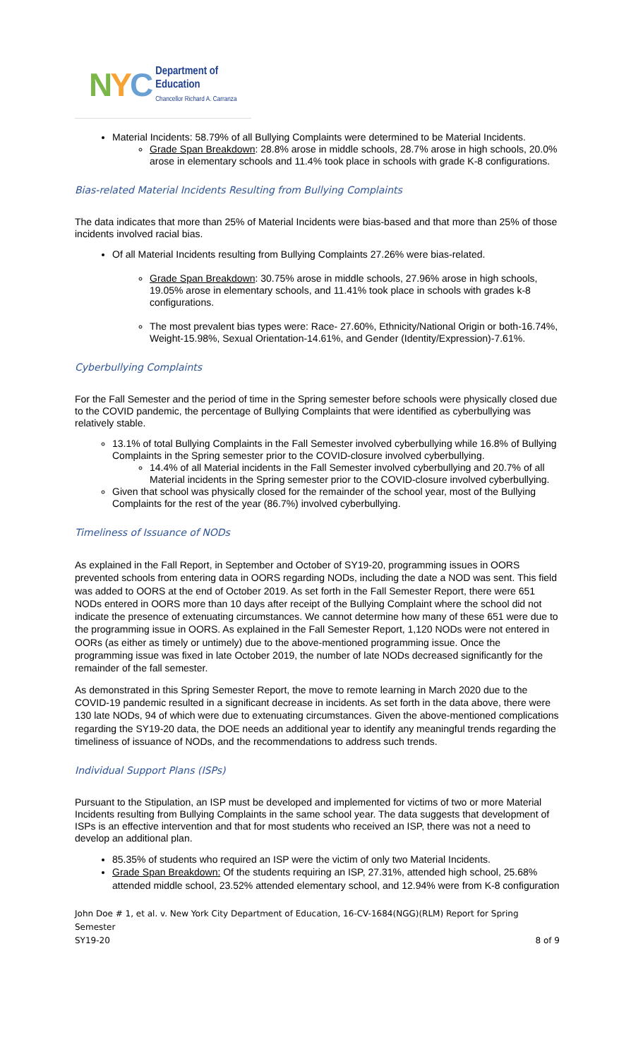NYC Department of
Education
Chancellor Richard A. Carranza
Material Incidents: 58.79% of all Bullying Complaints were determined to be Material Incidents.
Grade Span Breakdown: 28.8% arose in middle schools, 28.7% arose in high schools, 20.0% arose in elementary schools and 11.4% took place in schools with grade K-8 configurations.
Bias-related Material Incidents Resulting from Bullying Complaints
The data indicates that more than 25% of Material Incidents were bias-based and that more than 25% of those incidents involved racial bias.
Of all Material Incidents resulting from Bullying Complaints 27.26% were bias-related.
Grade Span Breakdown: 30.75% arose in middle schools, 27.96% arose in high schools, 19.05% arose in elementary schools, and 11.41% took place in schools with grades k-8 configurations.
The most prevalent bias types were: Race- 27.60%, Ethnicity/National Origin or both-16.74%, Weight-15.98%, Sexual Orientation-14.61%, and Gender (Identity/Expression)-7.61%.
Cyberbullying Complaints
For the Fall Semester and the period of time in the Spring semester before schools were physically closed due to the COVID pandemic, the percentage of Bullying Complaints that were identified as cyberbullying was relatively stable.
13.1% of total Bullying Complaints in the Fall Semester involved cyberbullying while 16.8% of Bullying Complaints in the Spring semester prior to the COVID-closure involved cyberbullying.
14.4% of all Material incidents in the Fall Semester involved cyberbullying and 20.7% of all Material incidents in the Spring semester prior to the COVID-closure involved cyberbullying.
Given that school was physically closed for the remainder of the school year, most of the Bullying Complaints for the rest of the year (86.7%) involved cyberbullying.
Timeliness of Issuance of NODs
As explained in the Fall Report, in September and October of SY19-20, programming issues in OORS prevented schools from entering data in OORS regarding NODs, including the date a NOD was sent. This field was added to OORS at the end of October 2019. As set forth in the Fall Semester Report, there were 651 NODs entered in OORS more than 10 days after receipt of the Bullying Complaint where the school did not indicate the presence of extenuating circumstances. We cannot determine how many of these 651 were due to the programming issue in OORS. As explained in the Fall Semester Report, 1,120 NODs were not entered in OORs (as either as timely or untimely) due to the above-mentioned programming issue. Once the programming issue was fixed in late October 2019, the number of late NODs decreased significantly for the remainder of the fall semester.
As demonstrated in this Spring Semester Report, the move to remote learning in March 2020 due to the COVID-19 pandemic resulted in a significant decrease in incidents. As set forth in the data above, there were 130 late NODs, 94 of which were due to extenuating circumstances. Given the above-mentioned complications regarding the SY19-20 data, the DOE needs an additional year to identify any meaningful trends regarding the timeliness of issuance of NODs, and the recommendations to address such trends.
Individual Support Plans (ISPs)
Pursuant to the Stipulation, an ISP must be developed and implemented for victims of two or more Material Incidents resulting from Bullying Complaints in the same school year. The data suggests that development of ISPs is an effective intervention and that for most students who received an ISP, there was not a need to develop an additional plan.
85.35% of students who required an ISP were the victim of only two Material Incidents.
Grade Span Breakdown: Of the students requiring an ISP, 27.31%, attended high school, 25.68% attended middle school, 23.52% attended elementary school, and 12.94% were from K-8 configuration
John Doe # 1, et al. v. New York City Department of Education, 16-CV-1684(NGG)(RLM) Report for Spring Semester
SY19-20 8 of 9